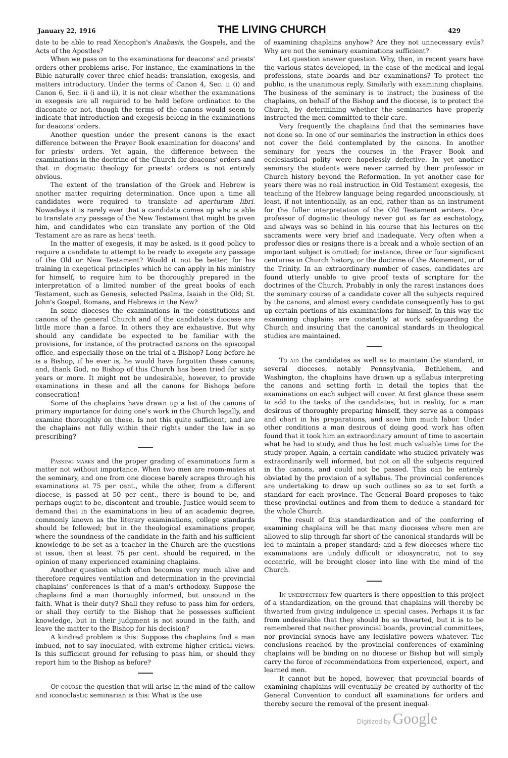January 22, 1916 THE LIVING CHURCH 429
date to be able to read Xenophon's Anabasis, the Gospels, and the Acts of the Apostles?
When we pass on to the examinations for deacons' and priests' orders other problems arise. For instance, the examinations in the Bible naturally cover three chief heads: translation, exegesis, and matters introductory. Under the terms of Canon 4, Sec. ii (i) and Canon 6, Sec. ii (i and ii), it is not clear whether the examinations in exegesis are all required to be held before ordination to the diaconate or not, though the terms of the canons would seem to indicate that introduction and exegesis belong in the examinations for deacons' orders.
Another question under the present canons is the exact difference between the Prayer Book examination for deacons' and for priests' orders. Yet again, the difference between the examinations in the doctrine of the Church for deacons' orders and that in dogmatic theology for priests' orders is not entirely obvious.
The extent of the translation of the Greek and Hebrew is another matter requiring determination. Once upon a time all candidates were required to translate ad aperturam libri. Nowadays it is rarely ever that a candidate comes up who is able to translate any passage of the New Testament that might be given him, and candidates who can translate any portion of the Old Testament are as rare as hens' teeth.
In the matter of exegesis, it may be asked, is it good policy to require a candidate to attempt to be ready to exegete any passage of the Old or New Testament? Would it not be better, for his training in exegetical principles which he can apply in his ministry for himself, to require him to be thoroughly prepared in the interpretation of a limited number of the great books of each Testament, such as Genesis, selected Psalms, Isaiah in the Old; St. John's Gospel, Romans, and Hebrews in the New?
In some dioceses the examinations in the constitutions and canons of the general Church and of the candidate's diocese are little more than a farce. In others they are exhaustive. But why should any candidate be expected to be familiar with the provisions, for instance, of the protracted canons on the episcopal office, and especially those on the trial of a Bishop? Long before he is a Bishop, if he ever is, he would have forgotten these canons; and, thank God, no Bishop of this Church has been tried for sixty years or more. It might not be undesirable, however, to provide examinations in these and all the canons for Bishops before consecration!
Some of the chaplains have drawn up a list of the canons of primary importance for doing one's work in the Church legally, and examine thoroughly on these. Is not this quite sufficient, and are the chaplains not fully within their rights under the law in so prescribing?
Passing marks and the proper grading of examinations form a matter not without importance. When two men are room-mates at the seminary, and one from one diocese barely scrapes through his examinations at 75 per cent., while the other, from a different diocese, is passed at 50 per cent., there is bound to be, and perhaps ought to be, discontent and trouble. Justice would seem to demand that in the examinations in lieu of an academic degree, commonly known as the literary examinations, college standards should be followed; but in the theological examinations proper, where the soundness of the candidate in the faith and his sufficient knowledge to be set as a teacher in the Church are the questions at issue, then at least 75 per cent. should be required, in the opinion of many experienced examining chaplains.
Another question which often becomes very much alive and therefore requires ventilation and determination in the provincial chaplains' conferences is that of a man's orthodoxy. Suppose the chaplains find a man thoroughly informed, but unsound in the faith. What is their duty? Shall they refuse to pass him for orders, or shall they certify to the Bishop that he possesses sufficient knowledge, but in their judgment is not sound in the faith, and leave the matter to the Bishop for his decision?
A kindred problem is this: Suppose the chaplains find a man imbued, not to say inoculated, with extreme higher critical views. Is this sufficient ground for refusing to pass him, or should they report him to the Bishop as before?
Of course the question that will arise in the mind of the callow and iconoclastic seminarian is this: What is the use
of examining chaplains anyhow? Are they not unnecessary evils? Why are not the seminary examinations sufficient?
Let question answer question. Why, then, in recent years have the various states developed, in the case of the medical and legal professions, state boards and bar examinations? To protect the public, is the unanimous reply. Similarly with examining chaplains. The business of the seminary is to instruct; the business of the chaplains, on behalf of the Bishop and the diocese, is to protect the Church, by determining whether the seminaries have properly instructed the men committed to their care.
Very frequently the chaplains find that the seminaries have not done so. In one of our seminaries the instruction in ethics does not cover the field contemplated by the canons. In another seminary for years the courses in the Prayer Book and ecclesiastical polity were hopelessly defective. In yet another seminary the students were never carried by their professor in Church history beyond the Reformation. In yet another case for years there was no real instruction in Old Testament exegesis, the teaching of the Hebrew language being regarded unconsciously, at least, if not intentionally, as an end, rather than as an instrument for the fuller interpretation of the Old Testament writers. One professor of dogmatic theology never got as far as eschatology, and always was so behind in his course that his lectures on the sacraments were very brief and inadequate. Very often when a professor dies or resigns there is a break and a whole section of an important subject is omitted; for instance, three or four significant centuries in Church history, or the doctrine of the Atonement, or of the Trinity. In an extraordinary number of cases, candidates are found utterly unable to give proof texts of scripture for the doctrines of the Church. Probably in only the rarest instances does the seminary course of a candidate cover all the subjects required by the canons, and almost every candidate consequently has to get up certain portions of his examinations for himself. In this way the examining chaplains are constantly at work safeguarding the Church and insuring that the canonical standards in theological studies are maintained.
To aid the candidates as well as to maintain the standard, in several dioceses, notably Pennsylvania, Bethlehem, and Washington, the chaplains have drawn up a syllabus interpreting the canons and setting forth in detail the topics that the examinations on each subject will cover. At first glance these seem to add to the tasks of the candidates, but in reality, for a man desirous of thoroughly preparing himself, they serve as a compass and chart in his preparations, and save him much labor. Under other conditions a man desirous of doing good work has often found that it took him an extraordinary amount of time to ascertain what he had to study, and thus he lost much valuable time for the study proper. Again, a certain candidate who studied privately was extraordinarily well informed, but not on all the subjects required in the canons, and could not be passed. This can be entirely obviated by the provision of a syllabus. The provincial conferences are undertaking to draw up such outlines so as to set forth a standard for each province. The General Board proposes to take these provincial outlines and from them to deduce a standard for the whole Church.
The result of this standardization and of the conferring of examining chaplains will be that many dioceses where men are allowed to slip through far short of the canonical standards will be led to maintain a proper standard; and a few dioceses where the examinations are unduly difficult or idiosyncratic, not to say eccentric, will be brought closer into line with the mind of the Church.
In unexpectedly few quarters is there opposition to this project of a standardization, on the ground that chaplains will thereby be thwarted from giving indulgence in special cases. Perhaps it is far from undesirable that they should be so thwarted, but it is to be remembered that neither provincial boards, provincial committees, nor provincial synods have any legislative powers whatever. The conclusions reached by the provincial conferences of examining chaplains will be binding on no diocese or Bishop but will simply carry the force of recommendations from experienced, expert, and learned men.
It cannot but be hoped, however, that provincial boards of examining chaplains will eventually be created by authority of the General Convention to conduct all examinations for orders and thereby secure the removal of the present inequal-
Digitized by Google